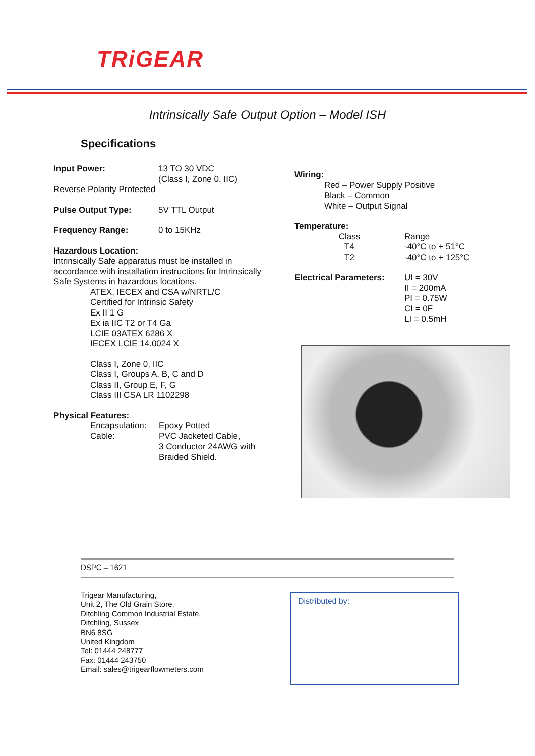TRiGEAR
Intrinsically Safe Output Option – Model ISH
Specifications
Input Power: 13 TO 30 VDC
(Class I, Zone 0, IIC)
Reverse Polarity Protected
Pulse Output Type: 5V TTL Output
Frequency Range: 0 to 15KHz
Hazardous Location:
Intrinsically Safe apparatus must be installed in accordance with installation instructions for Intrinsically Safe Systems in hazardous locations.
ATEX, IECEX and CSA w/NRTL/C
Certified for Intrinsic Safety
Ex II 1 G
Ex ia IIC T2 or T4 Ga
LCIE 03ATEX 6286 X
IECEX LCIE 14.0024 X
Class I, Zone 0, IIC
Class I, Groups A, B, C and D
Class II, Group E, F, G
Class III CSA LR 1102298
Physical Features:
Encapsulation: Epoxy Potted
Cable: PVC Jacketed Cable,
3 Conductor 24AWG with
Braided Shield.
Wiring:
Red – Power Supply Positive
Black – Common
White – Output Signal
Temperature:
Class
T4
T2 Range
-40°C to + 51°C
-40°C to + 125°C
Electrical Parameters: UI = 30V
II = 200mA
PI = 0.75W
CI = 0F
LI = 0.5mH
DSPC – 1621
Trigear Manufacturing,
Unit 2, The Old Grain Store,
Ditchling Common Industrial Estate,
Ditchling, Sussex
BN6 8SG
United Kingdom
Tel: 01444 248777
Fax: 01444 243750
Email: sales@trigearflowmeters.com
Distributed by: